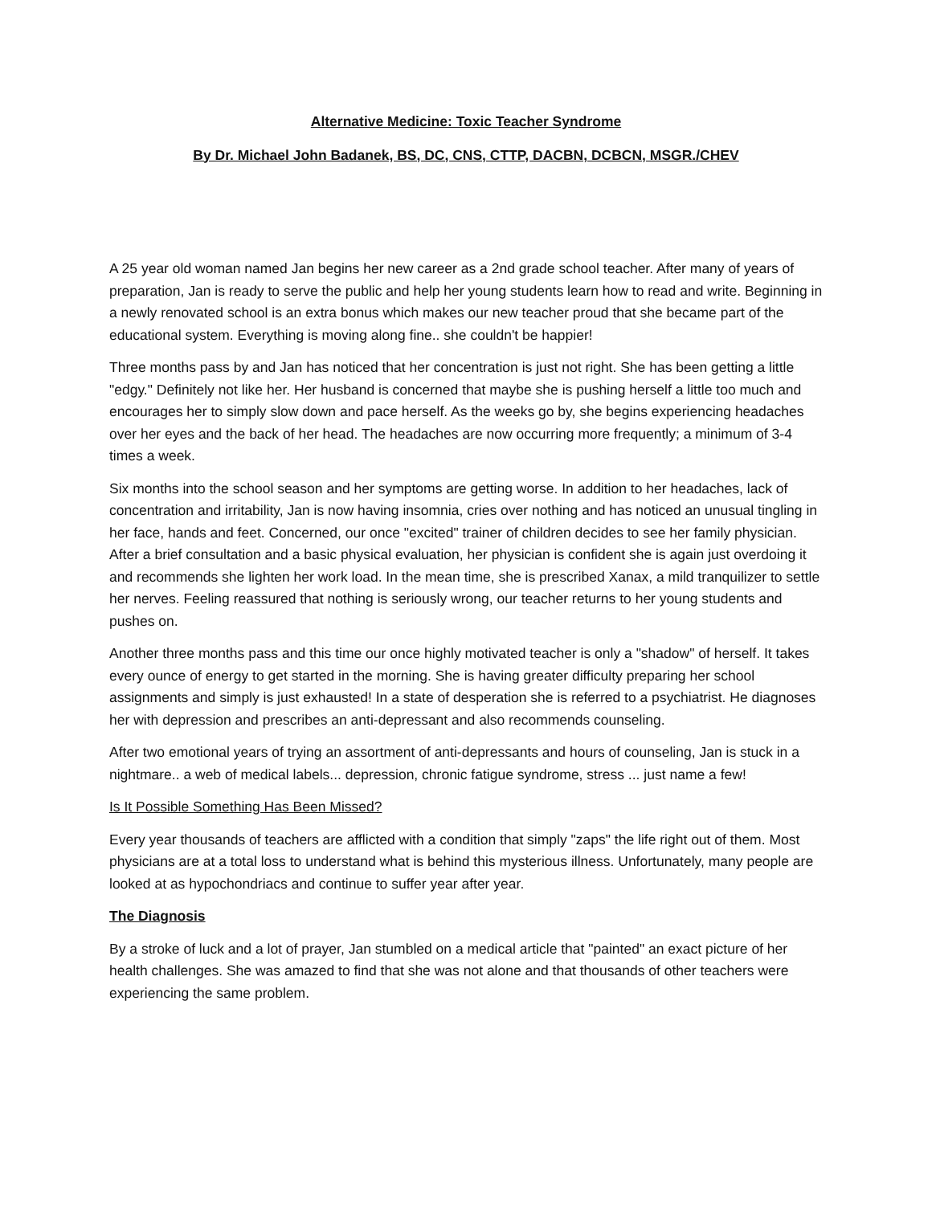Alternative Medicine: Toxic Teacher Syndrome
By Dr. Michael John Badanek, BS, DC, CNS, CTTP, DACBN, DCBCN, MSGR./CHEV
A 25 year old woman named Jan begins her new career as a 2nd grade school teacher. After many of years of preparation, Jan is ready to serve the public and help her young students learn how to read and write. Beginning in a newly renovated school is an extra bonus which makes our new teacher proud that she became part of the educational system. Everything is moving along fine.. she couldn't be happier!
Three months pass by and Jan has noticed that her concentration is just not right. She has been getting a little "edgy." Definitely not like her. Her husband is concerned that maybe she is pushing herself a little too much and encourages her to simply slow down and pace herself. As the weeks go by, she begins experiencing headaches over her eyes and the back of her head. The headaches are now occurring more frequently; a minimum of 3-4 times a week.
Six months into the school season and her symptoms are getting worse. In addition to her headaches, lack of concentration and irritability, Jan is now having insomnia, cries over nothing and has noticed an unusual tingling in her face, hands and feet. Concerned, our once "excited" trainer of children decides to see her family physician. After a brief consultation and a basic physical evaluation, her physician is confident she is again just overdoing it and recommends she lighten her work load. In the mean time, she is prescribed Xanax, a mild tranquilizer to settle her nerves. Feeling reassured that nothing is seriously wrong, our teacher returns to her young students and pushes on.
Another three months pass and this time our once highly motivated teacher is only a "shadow" of herself. It takes every ounce of energy to get started in the morning. She is having greater difficulty preparing her school assignments and simply is just exhausted! In a state of desperation she is referred to a psychiatrist. He diagnoses her with depression and prescribes an anti-depressant and also recommends counseling.
After two emotional years of trying an assortment of anti-depressants and hours of counseling, Jan is stuck in a nightmare.. a web of medical labels... depression, chronic fatigue syndrome, stress ... just name a few!
Is It Possible Something Has Been Missed?
Every year thousands of teachers are afflicted with a condition that simply "zaps" the life right out of them. Most physicians are at a total loss to understand what is behind this mysterious illness. Unfortunately, many people are looked at as hypochondriacs and continue to suffer year after year.
The Diagnosis
By a stroke of luck and a lot of prayer, Jan stumbled on a medical article that "painted" an exact picture of her health challenges. She was amazed to find that she was not alone and that thousands of other teachers were experiencing the same problem.